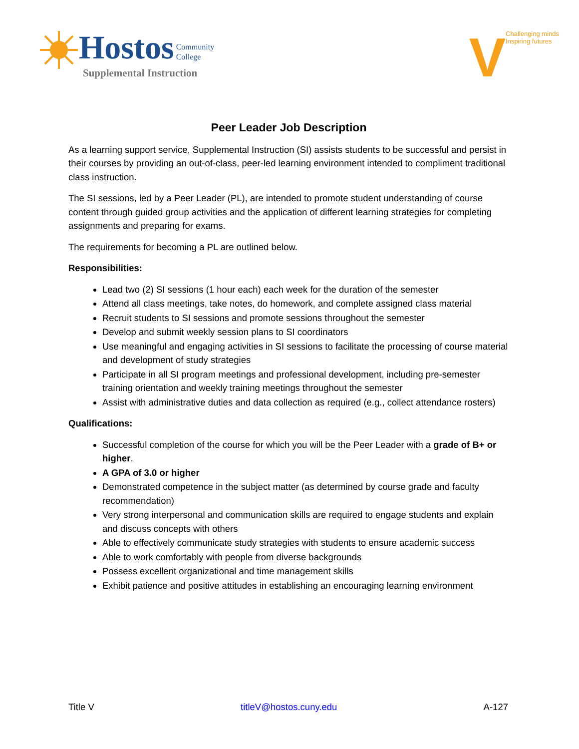Hostos Community
College
Supplemental Instruction
V
Challenging minds
Inspiring futures
Peer Leader Job Description
As a learning support service, Supplemental Instruction (SI) assists students to be successful and persist in their courses by providing an out-of-class, peer-led learning environment intended to compliment traditional class instruction.
The SI sessions, led by a Peer Leader (PL), are intended to promote student understanding of course content through guided group activities and the application of different learning strategies for completing assignments and preparing for exams.
The requirements for becoming a PL are outlined below.
Responsibilities:
Lead two (2) SI sessions (1 hour each) each week for the duration of the semester
Attend all class meetings, take notes, do homework, and complete assigned class material
Recruit students to SI sessions and promote sessions throughout the semester
Develop and submit weekly session plans to SI coordinators
Use meaningful and engaging activities in SI sessions to facilitate the processing of course material and development of study strategies
Participate in all SI program meetings and professional development, including pre-semester training orientation and weekly training meetings throughout the semester
Assist with administrative duties and data collection as required (e.g., collect attendance rosters)
Qualifications:
Successful completion of the course for which you will be the Peer Leader with a grade of B+ or higher.
A GPA of 3.0 or higher
Demonstrated competence in the subject matter (as determined by course grade and faculty recommendation)
Very strong interpersonal and communication skills are required to engage students and explain and discuss concepts with others
Able to effectively communicate study strategies with students to ensure academic success
Able to work comfortably with people from diverse backgrounds
Possess excellent organizational and time management skills
Exhibit patience and positive attitudes in establishing an encouraging learning environment
Title V titleV@hostos.cuny.edu A-127